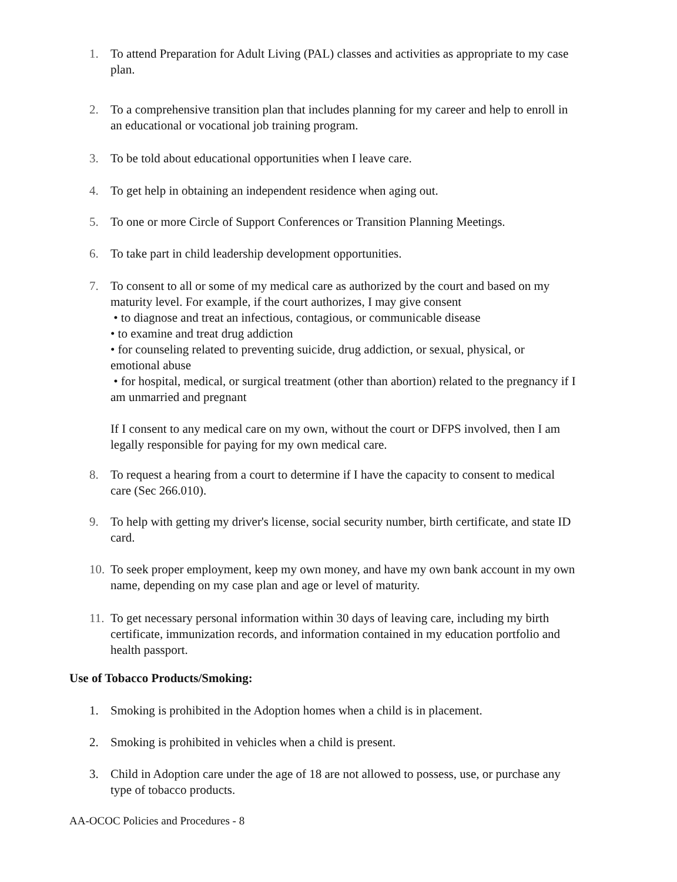1. To attend Preparation for Adult Living (PAL) classes and activities as appropriate to my case plan.
2. To a comprehensive transition plan that includes planning for my career and help to enroll in an educational or vocational job training program.
3. To be told about educational opportunities when I leave care.
4. To get help in obtaining an independent residence when aging out.
5. To one or more Circle of Support Conferences or Transition Planning Meetings.
6. To take part in child leadership development opportunities.
7. To consent to all or some of my medical care as authorized by the court and based on my maturity level. For example, if the court authorizes, I may give consent
• to diagnose and treat an infectious, contagious, or communicable disease
• to examine and treat drug addiction
• for counseling related to preventing suicide, drug addiction, or sexual, physical, or emotional abuse
• for hospital, medical, or surgical treatment (other than abortion) related to the pregnancy if I am unmarried and pregnant
If I consent to any medical care on my own, without the court or DFPS involved, then I am legally responsible for paying for my own medical care.
8. To request a hearing from a court to determine if I have the capacity to consent to medical care (Sec 266.010).
9. To help with getting my driver's license, social security number, birth certificate, and state ID card.
10.
To seek proper employment, keep my own money, and have my own bank account in my own name, depending on my case plan and age or level of maturity.
11.
To get necessary personal information within 30 days of leaving care, including my birth certificate, immunization records, and information contained in my education portfolio and health passport.
Use of Tobacco Products/Smoking:
1. Smoking is prohibited in the Adoption homes when a child is in placement.
2. Smoking is prohibited in vehicles when a child is present.
3. Child in Adoption care under the age of 18 are not allowed to possess, use, or purchase any type of tobacco products.
AA-OCOC Policies and Procedures - 8